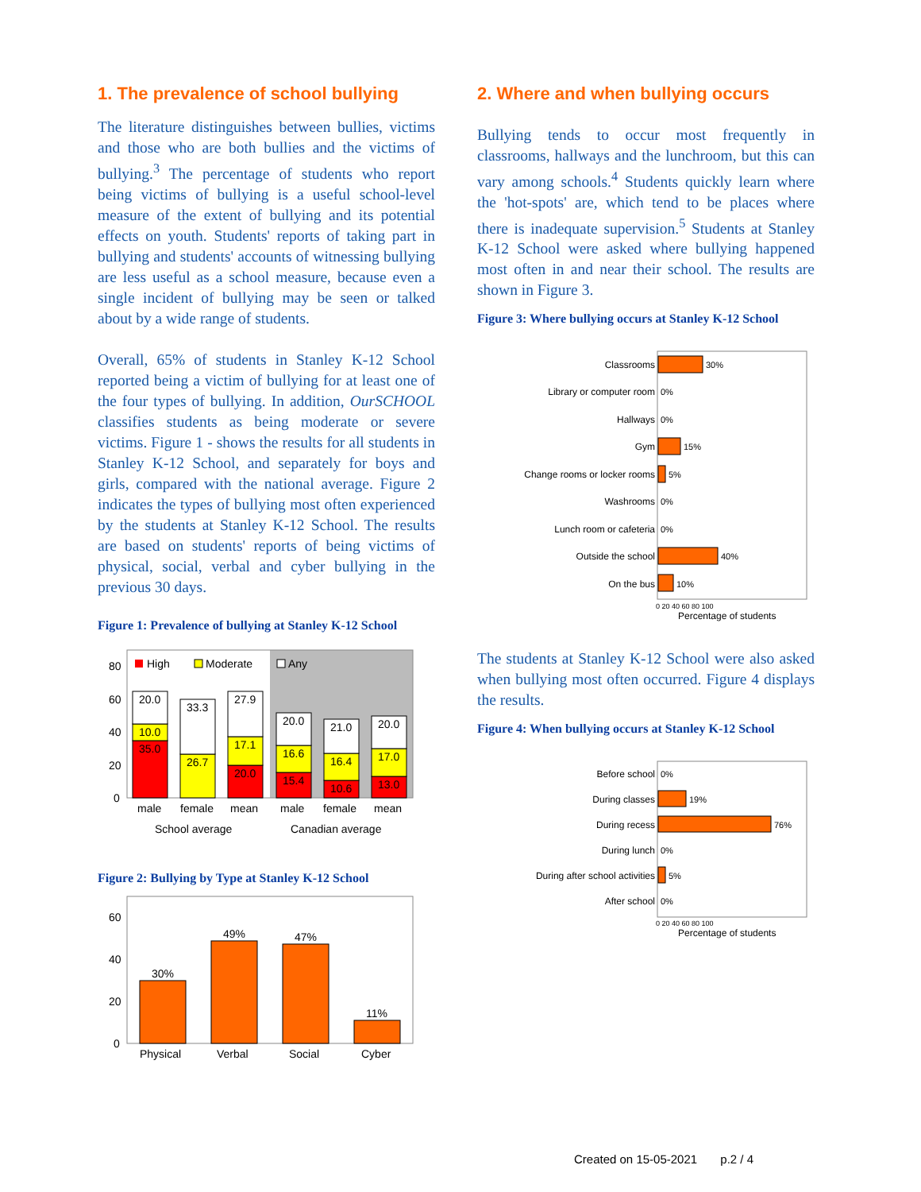1. The prevalence of school bullying
The literature distinguishes between bullies, victims and those who are both bullies and the victims of bullying.<sup>3</sup> The percentage of students who report being victims of bullying is a useful school-level measure of the extent of bullying and its potential effects on youth. Students' reports of taking part in bullying and students' accounts of witnessing bullying are less useful as a school measure, because even a single incident of bullying may be seen or talked about by a wide range of students.
Overall, 65% of students in Stanley K-12 School reported being a victim of bullying for at least one of the four types of bullying. In addition, OurSCHOOL classifies students as being moderate or severe victims. Figure 1 - shows the results for all students in Stanley K-12 School, and separately for boys and girls, compared with the national average. Figure 2 indicates the types of bullying most often experienced by the students at Stanley K-12 School. The results are based on students' reports of being victims of physical, social, verbal and cyber bullying in the previous 30 days.
Figure 1: Prevalence of bullying at Stanley K-12 School
80
60
40
20
0
High
Moderate
Any
20.0
10.0
35.0
33.3
26.7
27.9
17.1
20.0
20.0
16.6
15.4
21.0
16.4
10.6
20.0
17.0
13.0
male
female
mean
male
female
mean
School average
Canadian average
Figure 2: Bullying by Type at Stanley K-12 School
60
40
20
0
30%
49%
47%
11%
Physical
Verbal
Social
Cyber
2. Where and when bullying occurs
Bullying tends to occur most frequently in classrooms, hallways and the lunchroom, but this can vary among schools.<sup>4</sup> Students quickly learn where the 'hot-spots' are, which tend to be places where there is inadequate supervision.<sup>5</sup> Students at Stanley K-12 School were asked where bullying happened most often in and near their school. The results are shown in Figure 3.
Figure 3: Where bullying occurs at Stanley K-12 School
Classrooms
Library or computer room
Hallways
Gym
Change rooms or locker rooms
Washrooms
Lunch room or cafeteria
Outside the school
On the bus
30%
0%
0%
15%
5%
0%
0%
40%
10%
0 20 40 60 80 100
Percentage of students
The students at Stanley K-12 School were also asked when bullying most often occurred. Figure 4 displays the results.
Figure 4: When bullying occurs at Stanley K-12 School
Before school
During classes
During recess
During lunch
During after school activities
After school
0%
19%
76%
0%
5%
0%
0 20 40 60 80 100
Percentage of students
Created on 15-05-2021 p.2 / 4